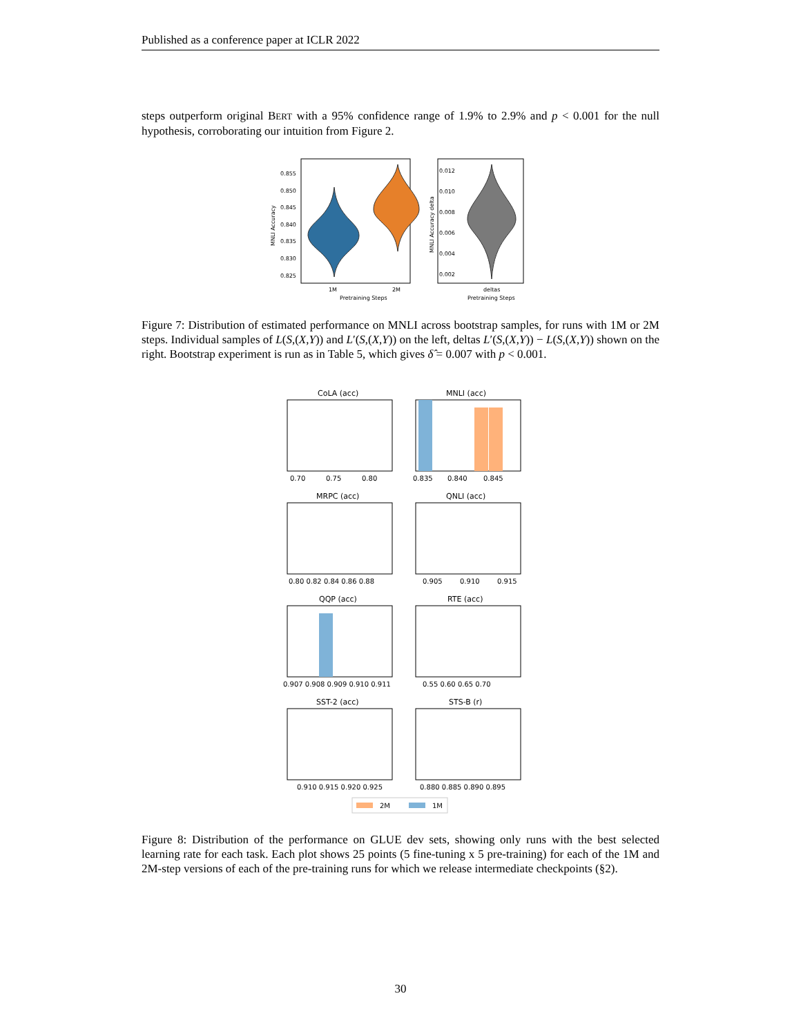Published as a conference paper at ICLR 2022
steps outperform original BERT with a 95% confidence range of 1.9% to 2.9% and p < 0.001 for the null hypothesis, corroborating our intuition from Figure 2.
0.855
0.850
0.845
0.840
0.835
0.830
0.825
1M
2M
Pretraining Steps
MNLI Accuracy
0.012
0.010
0.008
0.006
0.004
0.002
deltas
Pretraining Steps
MNLI Accuracy delta
Figure 7: Distribution of estimated performance on MNLI across bootstrap samples, for runs with 1M or 2M steps. Individual samples of L(S,(X,Y)) and L′(S,(X,Y)) on the left, deltas L′(S,(X,Y)) − L(S,(X,Y)) shown on the right. Bootstrap experiment is run as in Table 5, which gives δ̂ = 0.007 with p < 0.001.
CoLA (acc)
0.70
0.75
0.80
MNLI (acc)
0.835
0.840
0.845
MRPC (acc)
0.80 0.82 0.84 0.86 0.88
QNLI (acc)
0.905
0.910
0.915
QQP (acc)
0.907 0.908 0.909 0.910 0.911
RTE (acc)
0.55 0.60 0.65 0.70
SST-2 (acc)
0.910 0.915 0.920 0.925
STS-B (r)
0.880 0.885 0.890 0.895
2M
1M
Figure 8: Distribution of the performance on GLUE dev sets, showing only runs with the best selected learning rate for each task. Each plot shows 25 points (5 fine-tuning x 5 pre-training) for each of the 1M and 2M-step versions of each of the pre-training runs for which we release intermediate checkpoints (§2).
30